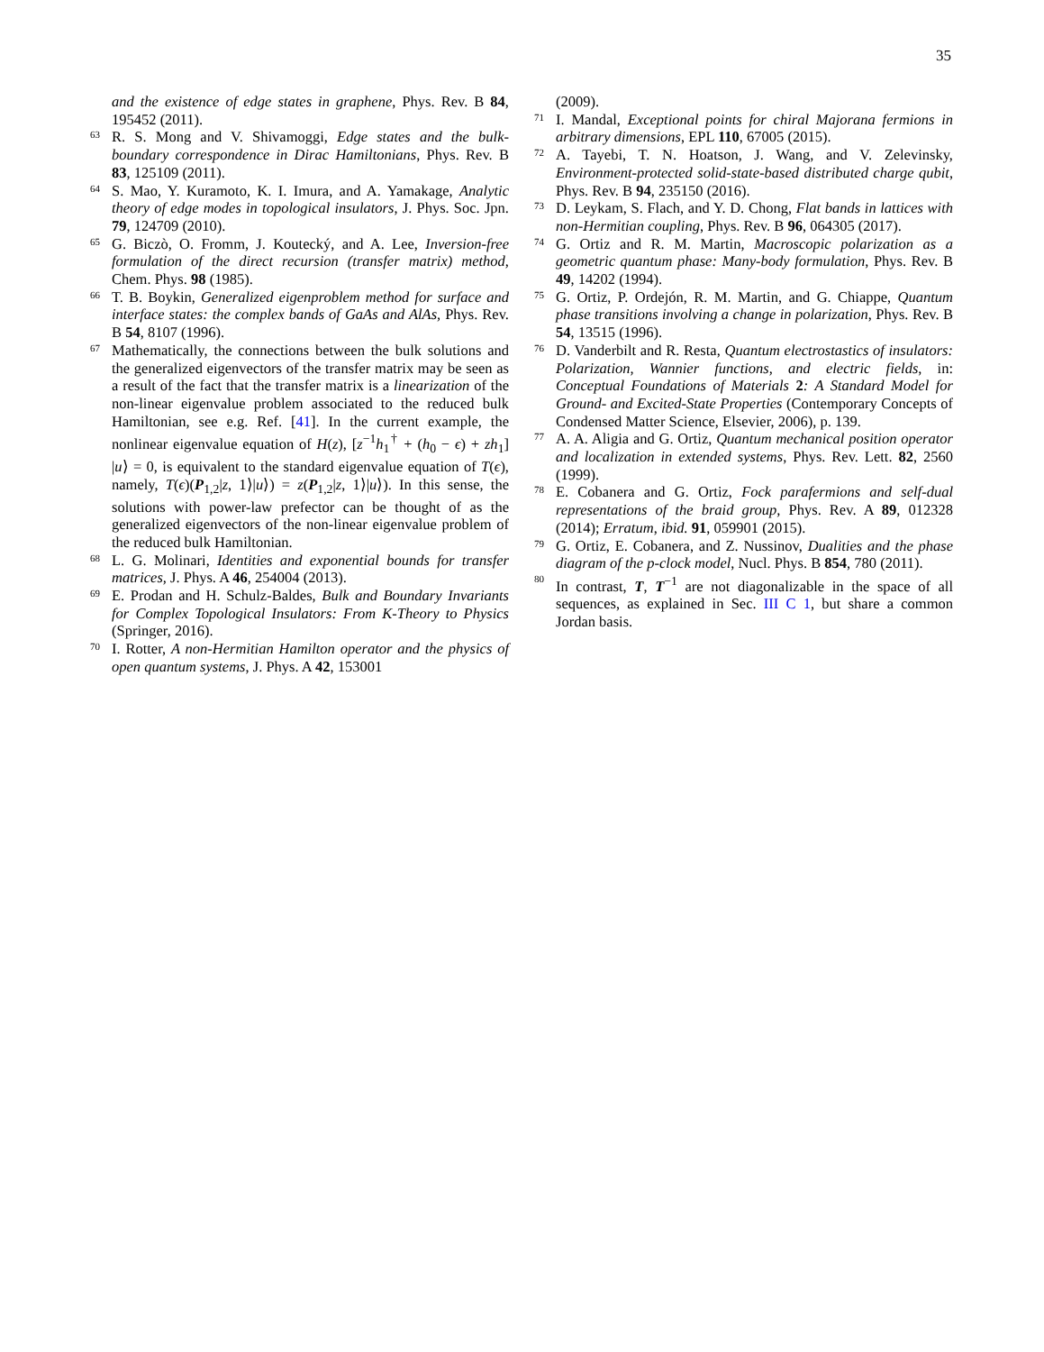35
and the existence of edge states in graphene, Phys. Rev. B 84, 195452 (2011).
<sup>63</sup> R. S. Mong and V. Shivamoggi, Edge states and the bulk-boundary correspondence in Dirac Hamiltonians, Phys. Rev. B 83, 125109 (2011).
<sup>64</sup> S. Mao, Y. Kuramoto, K. I. Imura, and A. Yamakage, Analytic theory of edge modes in topological insulators, J. Phys. Soc. Jpn. 79, 124709 (2010).
<sup>65</sup> G. Biczò, O. Fromm, J. Koutecký, and A. Lee, Inversion-free formulation of the direct recursion (transfer matrix) method, Chem. Phys. 98 (1985).
<sup>66</sup> T. B. Boykin, Generalized eigenproblem method for surface and interface states: the complex bands of GaAs and AlAs, Phys. Rev. B 54, 8107 (1996).
<sup>67</sup> Mathematically, the connections between the bulk solutions and the generalized eigenvectors of the transfer matrix may be seen as a result of the fact that the transfer matrix is a linearization of the non-linear eigenvalue problem associated to the reduced bulk Hamiltonian, see e.g. Ref. [41]. In the current example, the nonlinear eigenvalue equation of H(z), [z<sup>−1</sup>h<sub>1</sub><sup>†</sup> + (h<sub>0</sub> − ϵ) + zh<sub>1</sub>] |u⟩ = 0, is equivalent to the standard eigenvalue equation of T(ϵ), namely, T(ϵ)(P<sub>1,2</sub>|z, 1⟩|u⟩) = z(P<sub>1,2</sub>|z, 1⟩|u⟩). In this sense, the solutions with power-law prefector can be thought of as the generalized eigenvectors of the non-linear eigenvalue problem of the reduced bulk Hamiltonian.
<sup>68</sup> L. G. Molinari, Identities and exponential bounds for transfer matrices, J. Phys. A 46, 254004 (2013).
<sup>69</sup> E. Prodan and H. Schulz-Baldes, Bulk and Boundary Invariants for Complex Topological Insulators: From K-Theory to Physics (Springer, 2016).
<sup>70</sup> I. Rotter, A non-Hermitian Hamilton operator and the physics of open quantum systems, J. Phys. A 42, 153001
(2009).
<sup>71</sup> I. Mandal, Exceptional points for chiral Majorana fermions in arbitrary dimensions, EPL 110, 67005 (2015).
<sup>72</sup> A. Tayebi, T. N. Hoatson, J. Wang, and V. Zelevinsky, Environment-protected solid-state-based distributed charge qubit, Phys. Rev. B 94, 235150 (2016).
<sup>73</sup> D. Leykam, S. Flach, and Y. D. Chong, Flat bands in lattices with non-Hermitian coupling, Phys. Rev. B 96, 064305 (2017).
<sup>74</sup> G. Ortiz and R. M. Martin, Macroscopic polarization as a geometric quantum phase: Many-body formulation, Phys. Rev. B 49, 14202 (1994).
<sup>75</sup> G. Ortiz, P. Ordejón, R. M. Martin, and G. Chiappe, Quantum phase transitions involving a change in polarization, Phys. Rev. B 54, 13515 (1996).
<sup>76</sup> D. Vanderbilt and R. Resta, Quantum electrostastics of insulators: Polarization, Wannier functions, and electric fields, in: Conceptual Foundations of Materials 2: A Standard Model for Ground- and Excited-State Properties (Contemporary Concepts of Condensed Matter Science, Elsevier, 2006), p. 139.
<sup>77</sup> A. A. Aligia and G. Ortiz, Quantum mechanical position operator and localization in extended systems, Phys. Rev. Lett. 82, 2560 (1999).
<sup>78</sup> E. Cobanera and G. Ortiz, Fock parafermions and self-dual representations of the braid group, Phys. Rev. A 89, 012328 (2014); Erratum, ibid. 91, 059901 (2015).
<sup>79</sup> G. Ortiz, E. Cobanera, and Z. Nussinov, Dualities and the phase diagram of the p-clock model, Nucl. Phys. B 854, 780 (2011).
<sup>80</sup> In contrast, T, T<sup>−1</sup> are not diagonalizable in the space of all sequences, as explained in Sec. III C 1, but share a common Jordan basis.